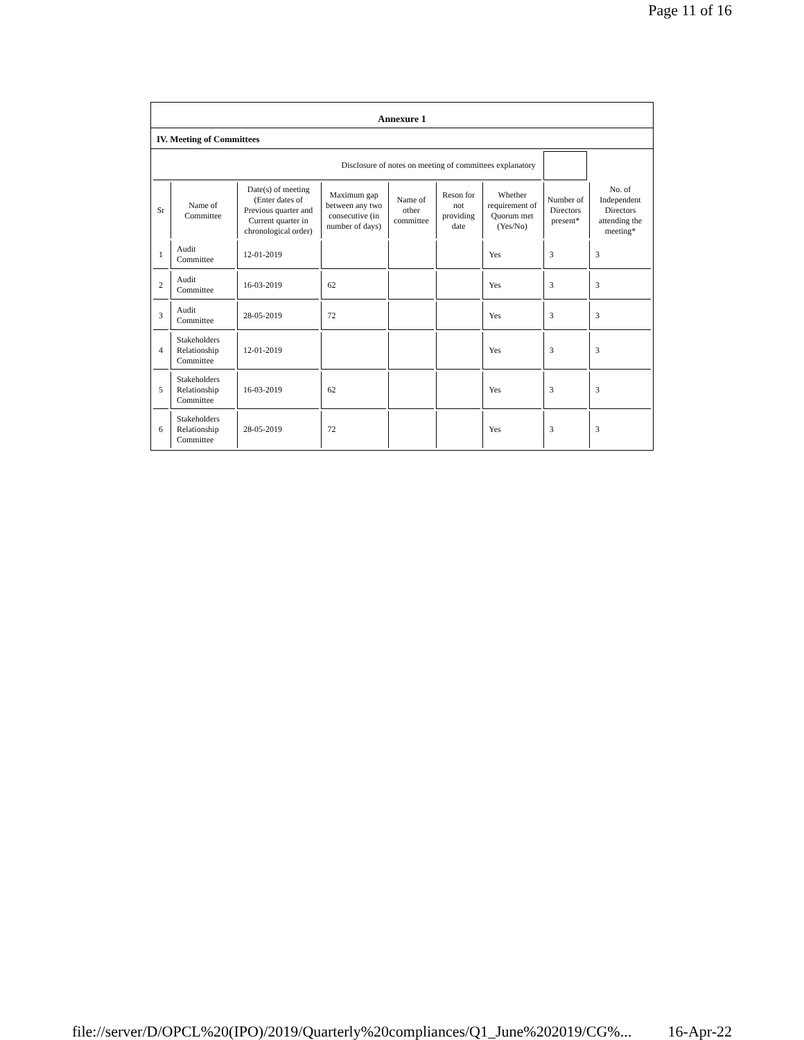Page 11 of 16
Annexure 1
IV. Meeting of Committees
| Disclosure of notes on meeting of committees explanatory | | | | | | | | |
| Sr | Name of Committee | Date(s) of meeting (Enter dates of Previous quarter and Current quarter in chronological order) | Maximum gap between any two consecutive (in number of days) | Name of other committee | Reson for not providing date | Whether requirement of Quorum met (Yes/No) | Number of Directors present* | No. of Independent Directors attending the meeting* |
| 1 | Audit Committee | 12-01-2019 | | | | Yes | 3 | 3 |
| 2 | Audit Committee | 16-03-2019 | 62 | | | Yes | 3 | 3 |
| 3 | Audit Committee | 28-05-2019 | 72 | | | Yes | 3 | 3 |
| 4 | Stakeholders Relationship Committee | 12-01-2019 | | | | Yes | 3 | 3 |
| 5 | Stakeholders Relationship Committee | 16-03-2019 | 62 | | | Yes | 3 | 3 |
| 6 | Stakeholders Relationship Committee | 28-05-2019 | 72 | | | Yes | 3 | 3 |
file://server/D/OPCL%20(IPO)/2019/Quarterly%20compliances/Q1_June%202019/CG%... 16-Apr-22